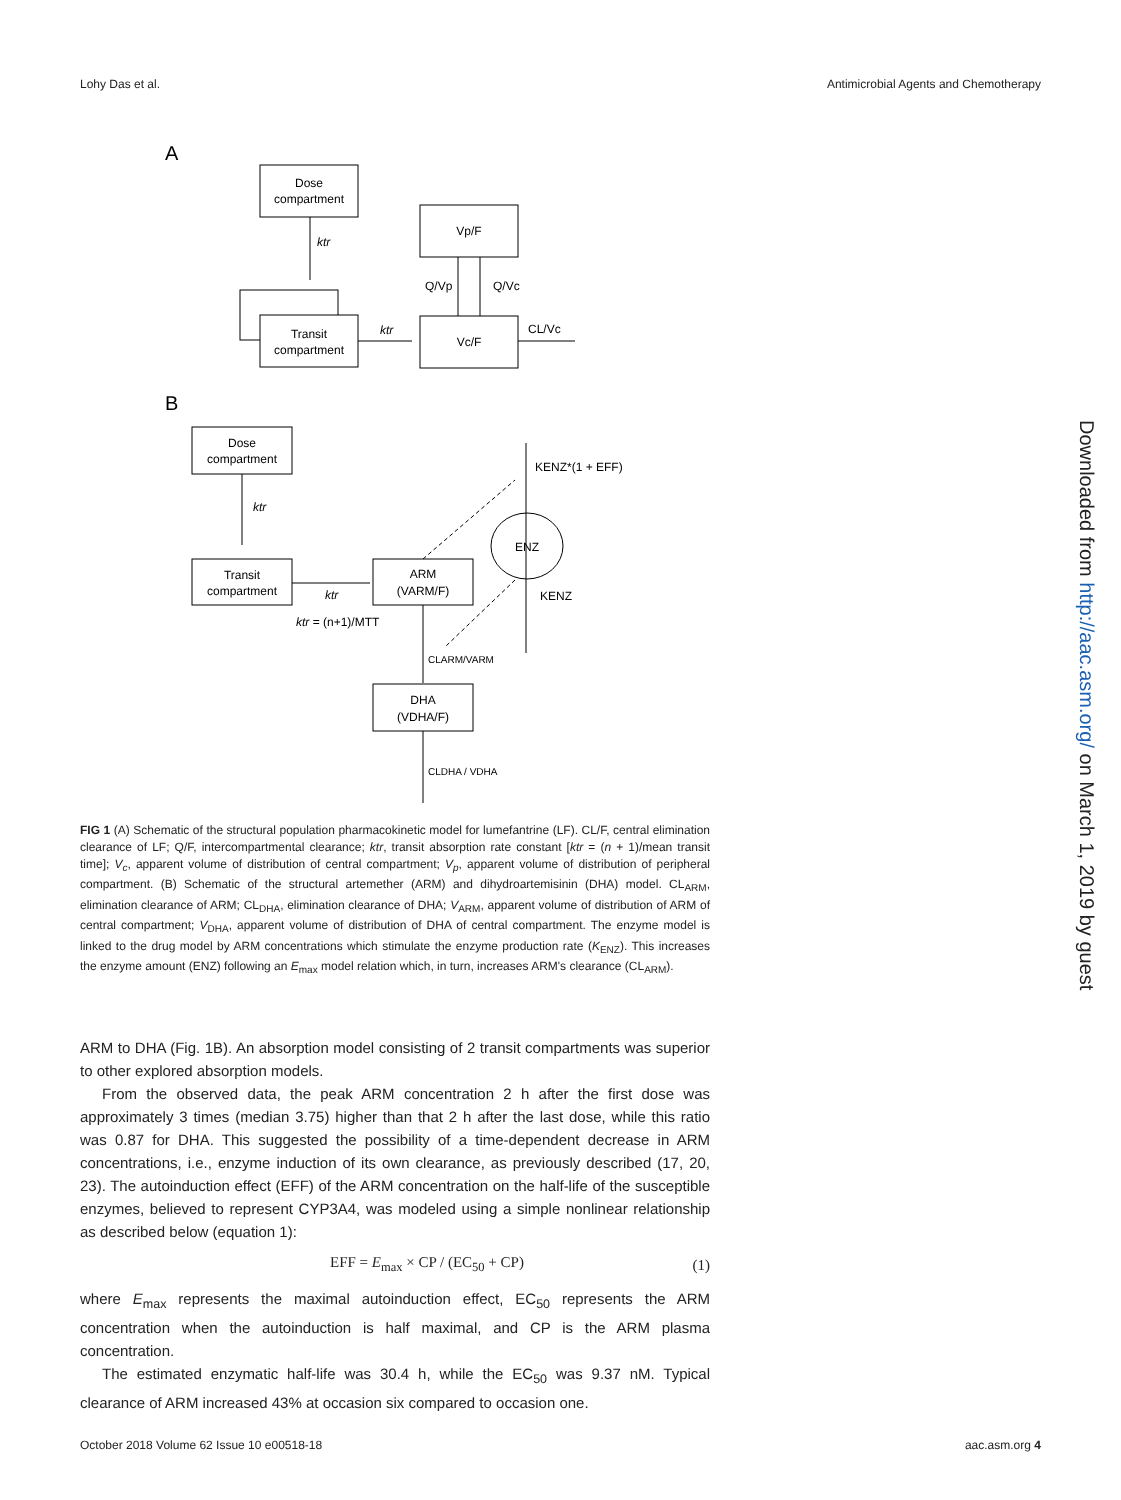Lohy Das et al. Antimicrobial Agents and Chemotherapy
A
Dose
compartment
ktr
Transit
compartment
ktr
Vp/F
Vc/F
Q/Vp
Q/Vc
CL/Vc
B
Dose
compartment
ktr
Transit
compartment
ktr
ktr = (n+1)/MTT
ARM
(VARM/F)
CLARM/VARM
DHA
(VDHA/F)
CLDHA / VDHA
ENZ
KENZ*(1 + EFF)
KENZ
FIG 1 (A) Schematic of the structural population pharmacokinetic model for lumefantrine (LF). CL/F, central elimination clearance of LF; Q/F, intercompartmental clearance; ktr, transit absorption rate constant [ktr = (n + 1)/mean transit time]; V<sub>c</sub>, apparent volume of distribution of central compartment; V<sub>p</sub>, apparent volume of distribution of peripheral compartment. (B) Schematic of the structural artemether (ARM) and dihydroartemisinin (DHA) model. CL<sub>ARM</sub>, elimination clearance of ARM; CL<sub>DHA</sub>, elimination clearance of DHA; V<sub>ARM</sub>, apparent volume of distribution of ARM of central compartment; V<sub>DHA</sub>, apparent volume of distribution of DHA of central compartment. The enzyme model is linked to the drug model by ARM concentrations which stimulate the enzyme production rate (K<sub>ENZ</sub>). This increases the enzyme amount (ENZ) following an E<sub>max</sub> model relation which, in turn, increases ARM's clearance (CL<sub>ARM</sub>).
ARM to DHA (Fig. 1B). An absorption model consisting of 2 transit compartments was superior to other explored absorption models.
From the observed data, the peak ARM concentration 2 h after the first dose was approximately 3 times (median 3.75) higher than that 2 h after the last dose, while this ratio was 0.87 for DHA. This suggested the possibility of a time-dependent decrease in ARM concentrations, i.e., enzyme induction of its own clearance, as previously described (17, 20, 23). The autoinduction effect (EFF) of the ARM concentration on the half-life of the susceptible enzymes, believed to represent CYP3A4, was modeled using a simple nonlinear relationship as described below (equation 1):
EFF = E<sub>max</sub> × CP / (EC<sub>50</sub> + CP) (1)
where E<sub>max</sub> represents the maximal autoinduction effect, EC<sub>50</sub> represents the ARM concentration when the autoinduction is half maximal, and CP is the ARM plasma concentration.
The estimated enzymatic half-life was 30.4 h, while the EC<sub>50</sub> was 9.37 nM. Typical clearance of ARM increased 43% at occasion six compared to occasion one.
Downloaded from http://aac.asm.org/ on March 1, 2019 by guest
October 2018 Volume 62 Issue 10 e00518-18 aac.asm.org 4